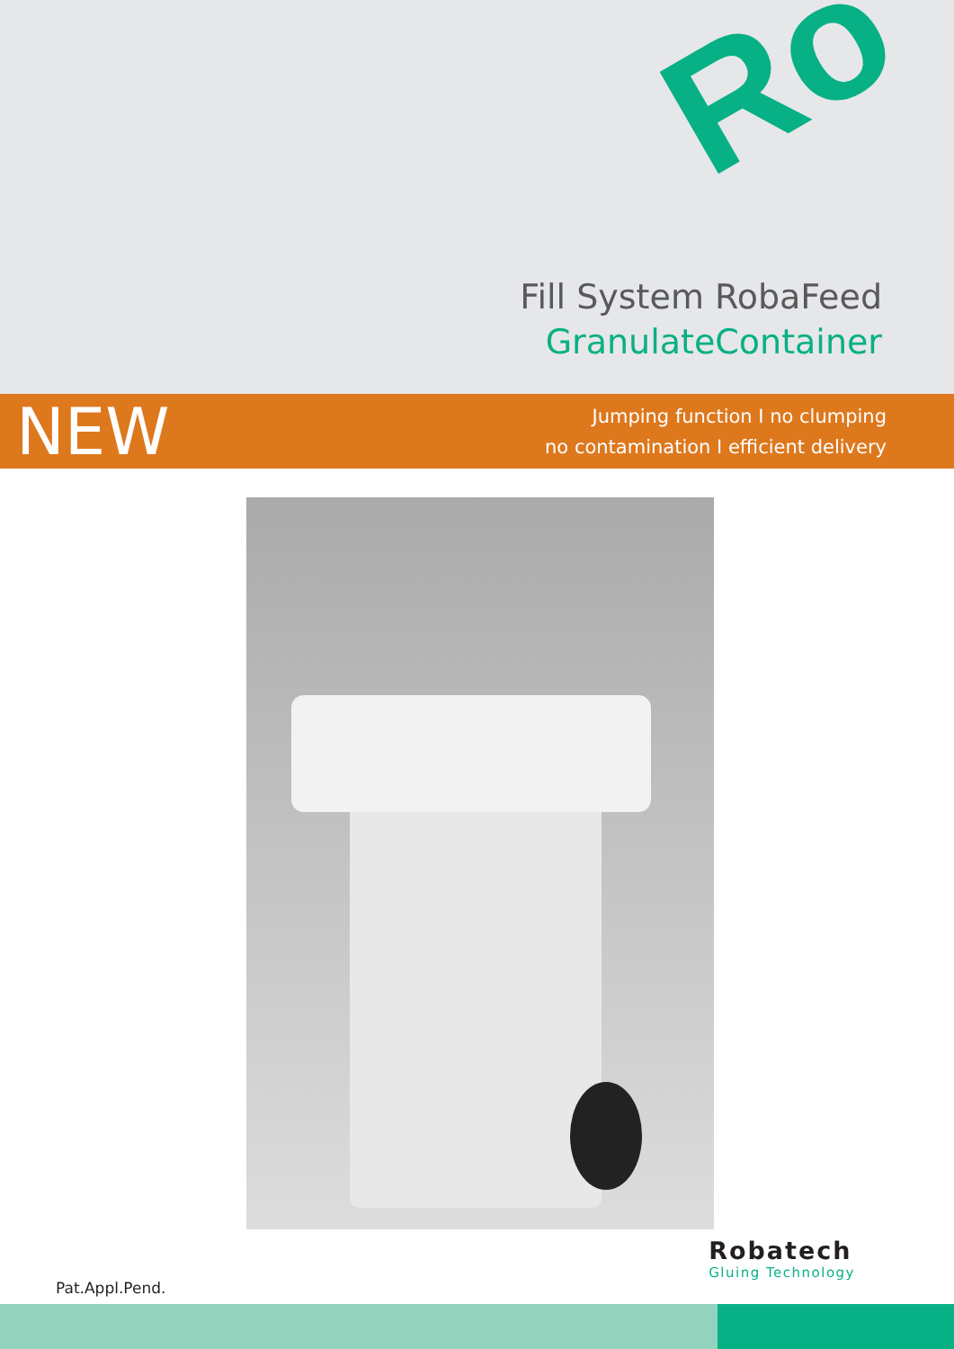Ro
Fill System RobaFeed
GranulateContainer
NEW
Jumping function I no clumping
no contamination I efficient delivery
Robatech
Gluing Technology
Pat.Appl.Pend.